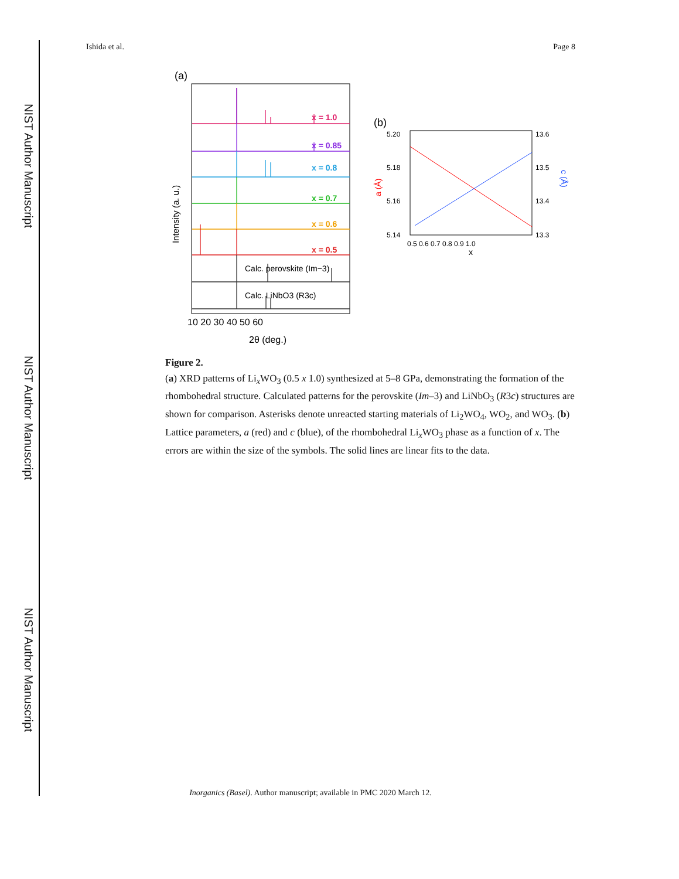NIST Author Manuscript
NIST Author Manuscript
NIST Author Manuscript
Ishida et al. Page 8
(a)
x = 1.0
x = 0.85
x = 0.8
x = 0.7
x = 0.6
x = 0.5
Calc. perovskite (Im−3)
Calc. LiNbO3 (R3c)
10 20 30 40 50 60
2θ (deg.)
Intensity (a. u.)
(b)
5.20
5.18
5.16
5.14
13.6
13.5
13.4
13.3
0.5 0.6 0.7 0.8 0.9 1.0
x
a (Å)
c (Å)
Figure 2.
(a) XRD patterns of Li<sub>x</sub>WO<sub>3</sub> (0.5 x 1.0) synthesized at 5–8 GPa, demonstrating the formation of the rhombohedral structure. Calculated patterns for the perovskite (Im–3) and LiNbO<sub>3</sub> (R3c) structures are shown for comparison. Asterisks denote unreacted starting materials of Li<sub>2</sub>WO<sub>4</sub>, WO<sub>2</sub>, and WO<sub>3</sub>. (b) Lattice parameters, a (red) and c (blue), of the rhombohedral Li<sub>x</sub>WO<sub>3</sub> phase as a function of x. The errors are within the size of the symbols. The solid lines are linear fits to the data.
Inorganics (Basel). Author manuscript; available in PMC 2020 March 12.